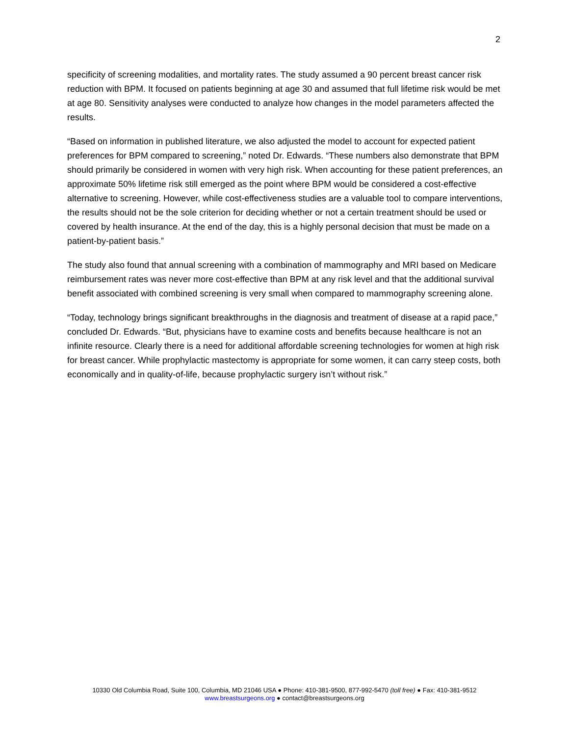2
specificity of screening modalities, and mortality rates. The study assumed a 90 percent breast cancer risk reduction with BPM. It focused on patients beginning at age 30 and assumed that full lifetime risk would be met at age 80. Sensitivity analyses were conducted to analyze how changes in the model parameters affected the results.
“Based on information in published literature, we also adjusted the model to account for expected patient preferences for BPM compared to screening,” noted Dr. Edwards. “These numbers also demonstrate that BPM should primarily be considered in women with very high risk. When accounting for these patient preferences, an approximate 50% lifetime risk still emerged as the point where BPM would be considered a cost-effective alternative to screening. However, while cost-effectiveness studies are a valuable tool to compare interventions, the results should not be the sole criterion for deciding whether or not a certain treatment should be used or covered by health insurance. At the end of the day, this is a highly personal decision that must be made on a patient-by-patient basis.”
The study also found that annual screening with a combination of mammography and MRI based on Medicare reimbursement rates was never more cost-effective than BPM at any risk level and that the additional survival benefit associated with combined screening is very small when compared to mammography screening alone.
“Today, technology brings significant breakthroughs in the diagnosis and treatment of disease at a rapid pace,” concluded Dr. Edwards. “But, physicians have to examine costs and benefits because healthcare is not an infinite resource. Clearly there is a need for additional affordable screening technologies for women at high risk for breast cancer. While prophylactic mastectomy is appropriate for some women, it can carry steep costs, both economically and in quality-of-life, because prophylactic surgery isn’t without risk.”
10330 Old Columbia Road, Suite 100, Columbia, MD 21046 USA ● Phone: 410-381-9500, 877-992-5470 (toll free) ● Fax: 410-381-9512
www.breastsurgeons.org ● contact@breastsurgeons.org